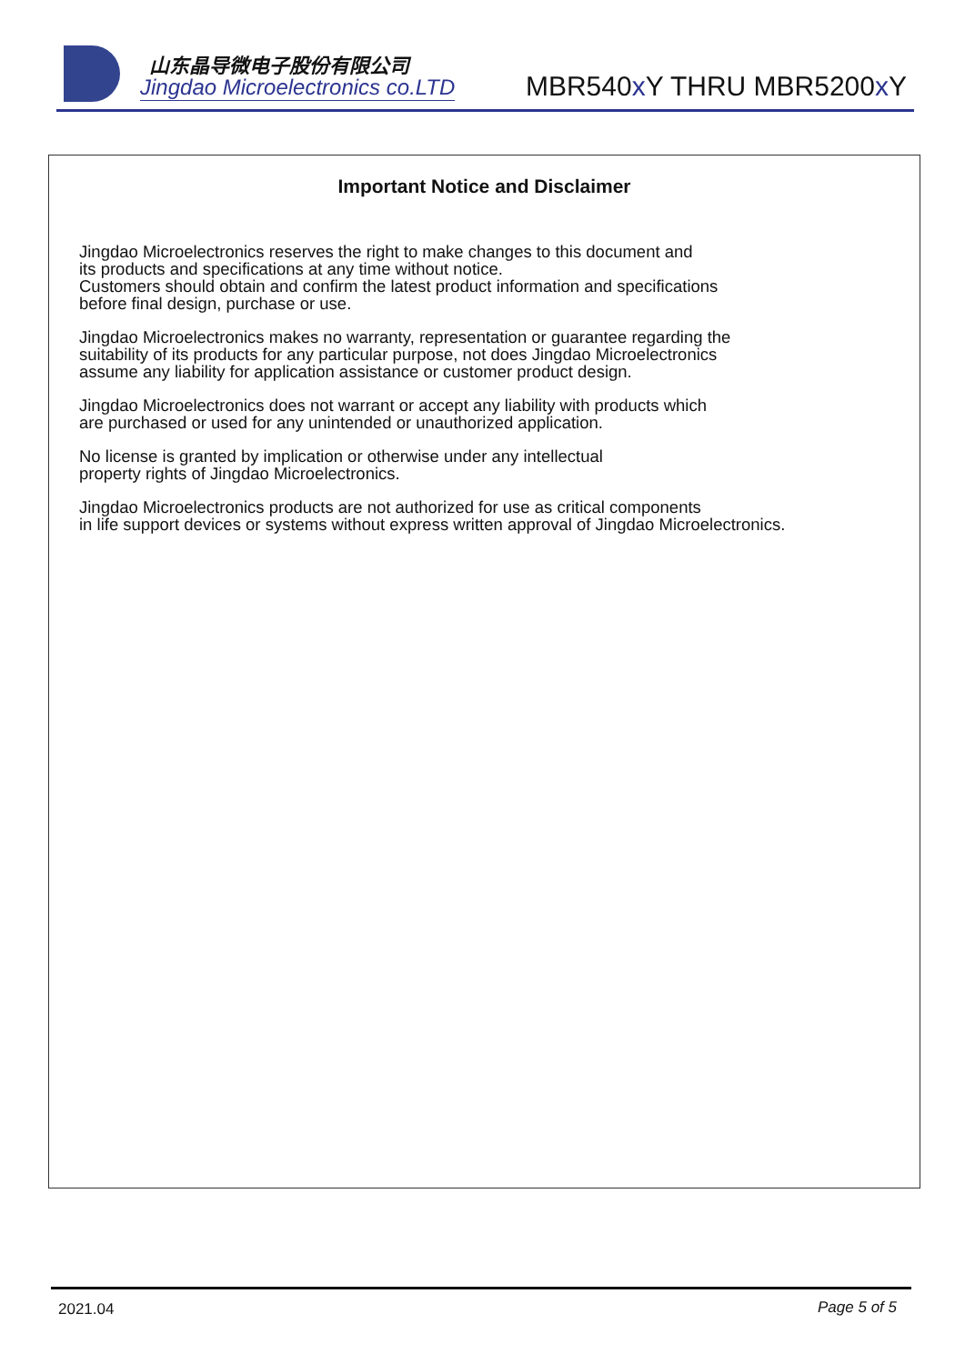山东晶导微电子股份有限公司
Jingdao Microelectronics co.LTD
MBR540x Y THRU MBR5200x Y
Important Notice and Disclaimer
Jingdao Microelectronics reserves the right to make changes to this document and
its products and specifications at any time without notice.
Customers should obtain and confirm the latest product information and specifications
before final design, purchase or use.
Jingdao Microelectronics makes no warranty, representation or guarantee regarding the
suitability of its products for any particular purpose, not does Jingdao Microelectronics
assume any liability for application assistance or customer product design.
Jingdao Microelectronics does not warrant or accept any liability with products which
are purchased or used for any unintended or unauthorized application.
No license is granted by implication or otherwise under any intellectual
property rights of Jingdao Microelectronics.
Jingdao Microelectronics products are not authorized for use as critical components
in life support devices or systems without express written approval of Jingdao Microelectronics.
2021.04 Page 5 of 5